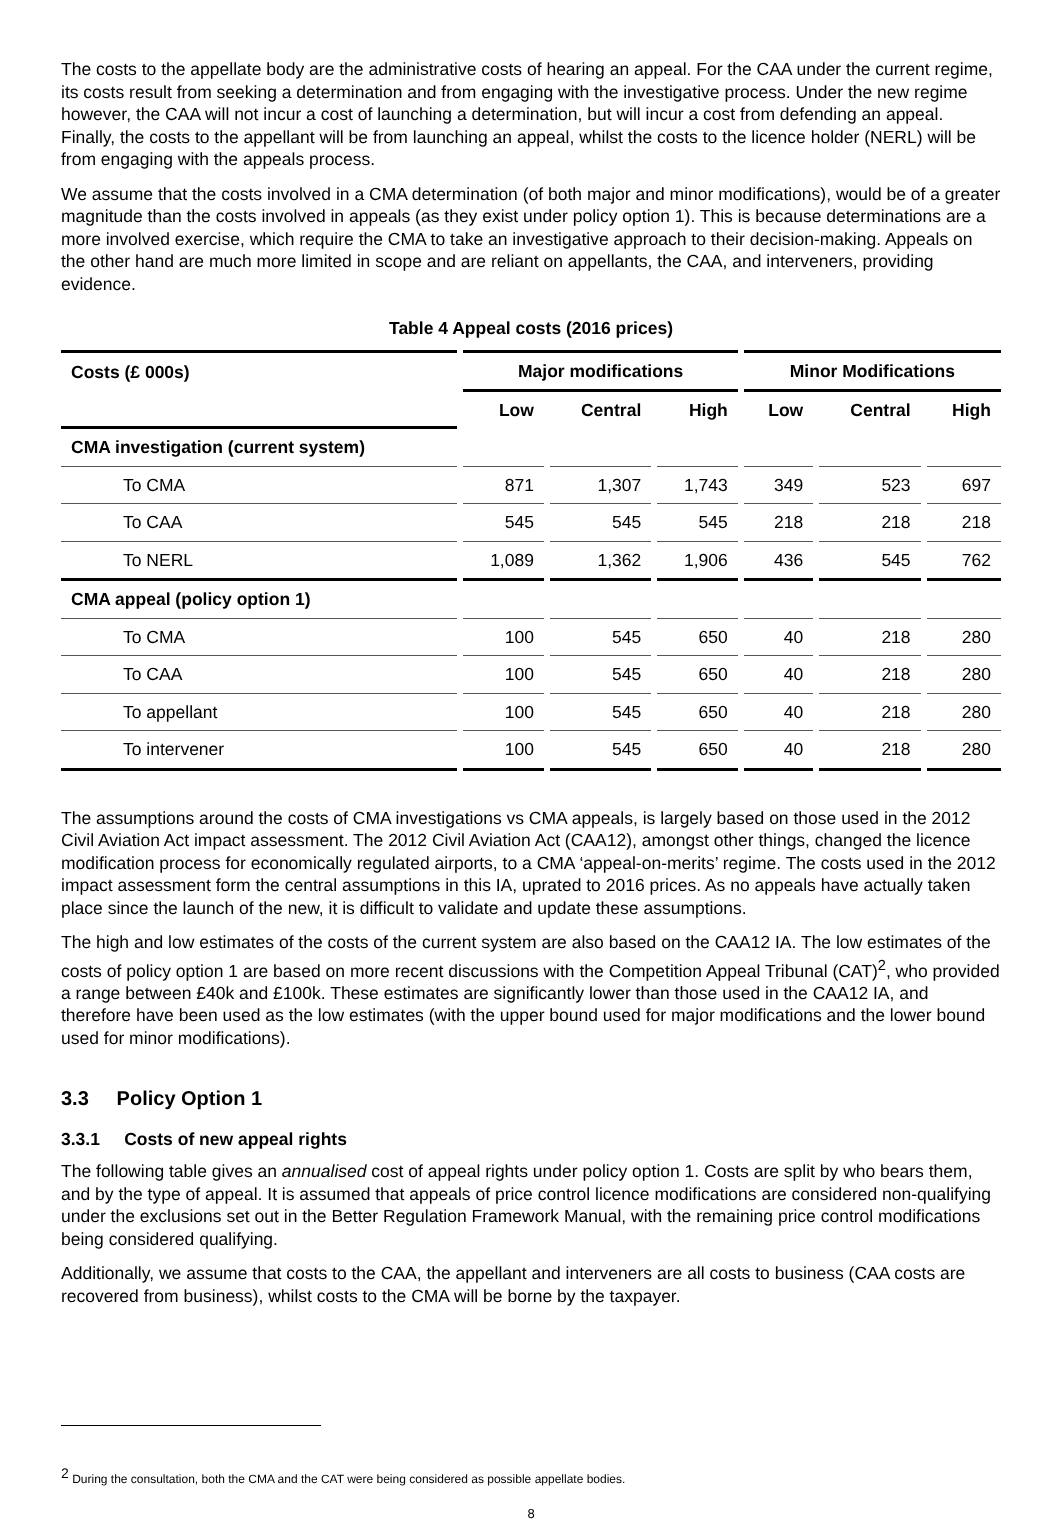The costs to the appellate body are the administrative costs of hearing an appeal. For the CAA under the current regime, its costs result from seeking a determination and from engaging with the investigative process. Under the new regime however, the CAA will not incur a cost of launching a determination, but will incur a cost from defending an appeal. Finally, the costs to the appellant will be from launching an appeal, whilst the costs to the licence holder (NERL) will be from engaging with the appeals process.
We assume that the costs involved in a CMA determination (of both major and minor modifications), would be of a greater magnitude than the costs involved in appeals (as they exist under policy option 1). This is because determinations are a more involved exercise, which require the CMA to take an investigative approach to their decision-making. Appeals on the other hand are much more limited in scope and are reliant on appellants, the CAA, and interveners, providing evidence.
Table 4 Appeal costs (2016 prices)
| Costs (£ 000s) | Major modifications | | | Minor Modifications | | |
| --- | --- | --- | --- | --- | --- | --- |
| | Low | Central | High | Low | Central | High |
| CMA investigation (current system) | | | | | | |
| To CMA | 871 | 1,307 | 1,743 | 349 | 523 | 697 |
| To CAA | 545 | 545 | 545 | 218 | 218 | 218 |
| To NERL | 1,089 | 1,362 | 1,906 | 436 | 545 | 762 |
| CMA appeal (policy option 1) | | | | | | |
| To CMA | 100 | 545 | 650 | 40 | 218 | 280 |
| To CAA | 100 | 545 | 650 | 40 | 218 | 280 |
| To appellant | 100 | 545 | 650 | 40 | 218 | 280 |
| To intervener | 100 | 545 | 650 | 40 | 218 | 280 |
The assumptions around the costs of CMA investigations vs CMA appeals, is largely based on those used in the 2012 Civil Aviation Act impact assessment. The 2012 Civil Aviation Act (CAA12), amongst other things, changed the licence modification process for economically regulated airports, to a CMA ‘appeal-on-merits’ regime. The costs used in the 2012 impact assessment form the central assumptions in this IA, uprated to 2016 prices. As no appeals have actually taken place since the launch of the new, it is difficult to validate and update these assumptions.
The high and low estimates of the costs of the current system are also based on the CAA12 IA. The low estimates of the costs of policy option 1 are based on more recent discussions with the Competition Appeal Tribunal (CAT)<sup>2</sup>, who provided a range between £40k and £100k. These estimates are significantly lower than those used in the CAA12 IA, and therefore have been used as the low estimates (with the upper bound used for major modifications and the lower bound used for minor modifications).
3.3 Policy Option 1
3.3.1 Costs of new appeal rights
The following table gives an annualised cost of appeal rights under policy option 1. Costs are split by who bears them, and by the type of appeal. It is assumed that appeals of price control licence modifications are considered non-qualifying under the exclusions set out in the Better Regulation Framework Manual, with the remaining price control modifications being considered qualifying.
Additionally, we assume that costs to the CAA, the appellant and interveners are all costs to business (CAA costs are recovered from business), whilst costs to the CMA will be borne by the taxpayer.
<sup>2</sup> During the consultation, both the CMA and the CAT were being considered as possible appellate bodies.
8